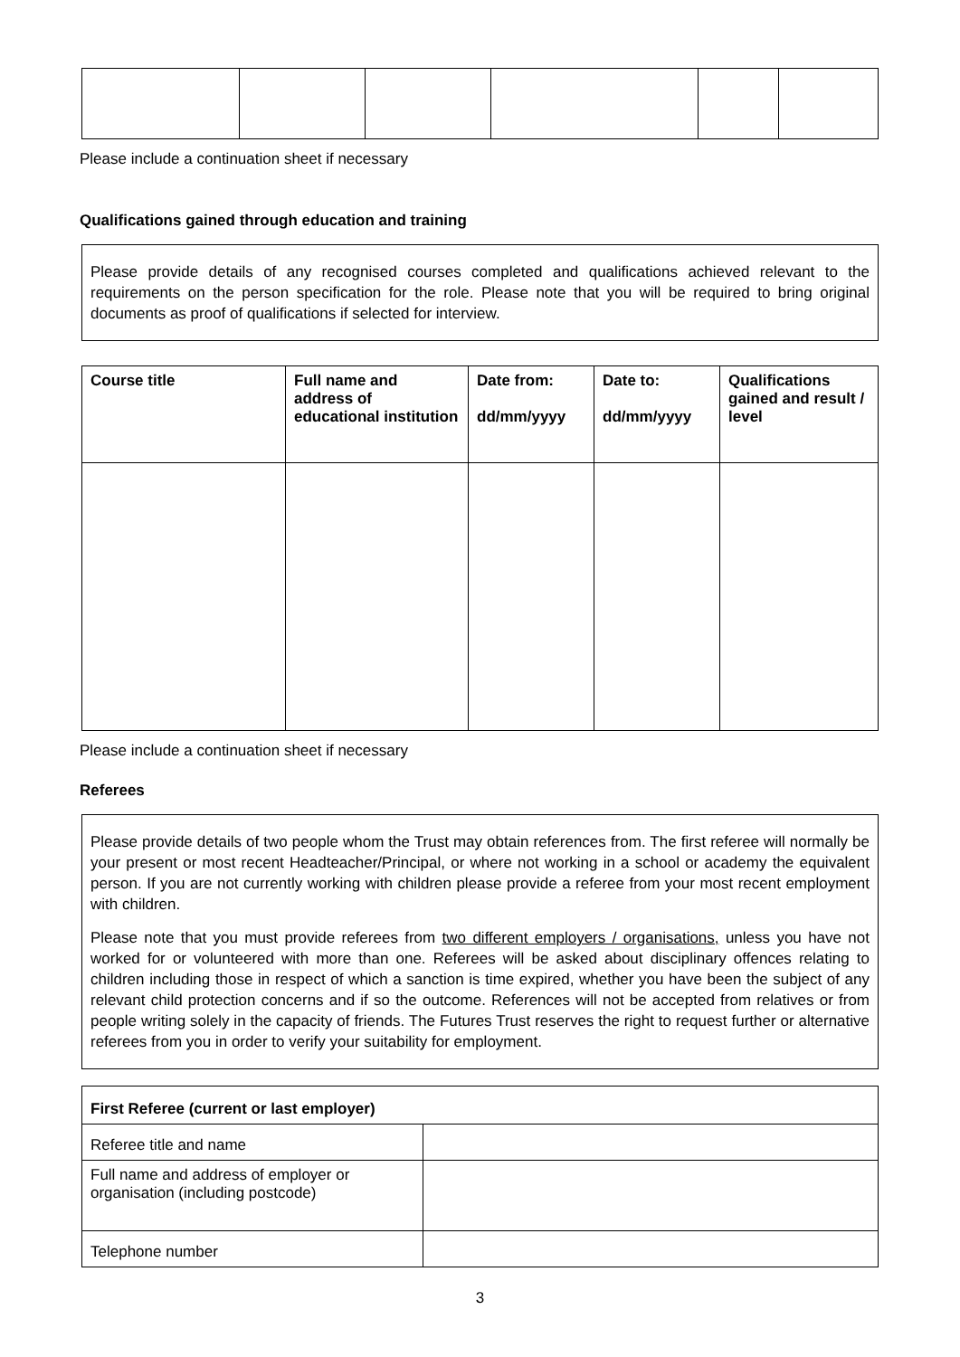Please include a continuation sheet if necessary
Qualifications gained through education and training
Please provide details of any recognised courses completed and qualifications achieved relevant to the requirements on the person specification for the role. Please note that you will be required to bring original documents as proof of qualifications if selected for interview.
| Course title | Full name and address of educational institution | Date from: dd/mm/yyyy | Date to: dd/mm/yyyy | Qualifications gained and result / level |
| --- | --- | --- | --- | --- |
Please include a continuation sheet if necessary
Referees
Please provide details of two people whom the Trust may obtain references from. The first referee will normally be your present or most recent Headteacher/Principal, or where not working in a school or academy the equivalent person. If you are not currently working with children please provide a referee from your most recent employment with children.
Please note that you must provide referees from two different employers / organisations, unless you have not worked for or volunteered with more than one. Referees will be asked about disciplinary offences relating to children including those in respect of which a sanction is time expired, whether you have been the subject of any relevant child protection concerns and if so the outcome. References will not be accepted from relatives or from people writing solely in the capacity of friends. The Futures Trust reserves the right to request further or alternative referees from you in order to verify your suitability for employment.
| First Referee (current or last employer) | |
| --- | --- |
| Referee title and name | |
| Full name and address of employer or organisation (including postcode) | |
| Telephone number | |
3